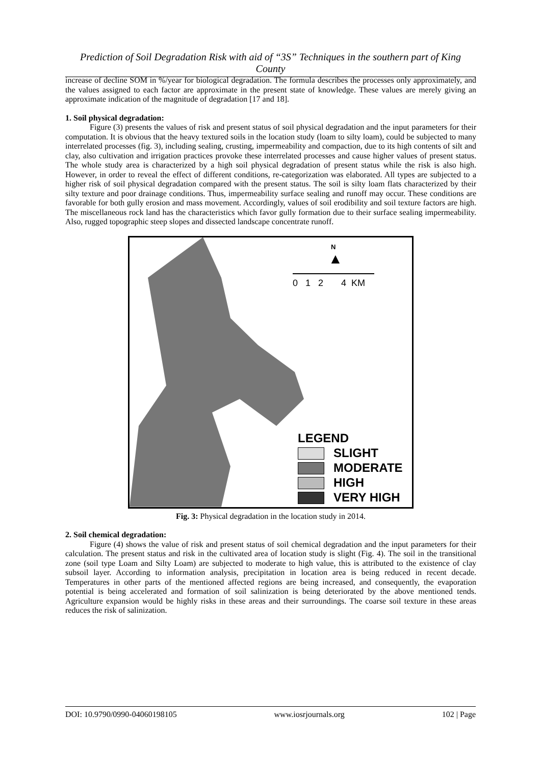Prediction of Soil Degradation Risk with aid of “3S” Techniques in the southern part of King County
increase of decline SOM in %/year for biological degradation. The formula describes the processes only approximately, and the values assigned to each factor are approximate in the present state of knowledge. These values are merely giving an approximate indication of the magnitude of degradation [17 and 18].
1. Soil physical degradation:
Figure (3) presents the values of risk and present status of soil physical degradation and the input parameters for their computation. It is obvious that the heavy textured soils in the location study (loam to silty loam), could be subjected to many interrelated processes (fig. 3), including sealing, crusting, impermeability and compaction, due to its high contents of silt and clay, also cultivation and irrigation practices provoke these interrelated processes and cause higher values of present status. The whole study area is characterized by a high soil physical degradation of present status while the risk is also high. However, in order to reveal the effect of different conditions, re-categorization was elaborated. All types are subjected to a higher risk of soil physical degradation compared with the present status. The soil is silty loam flats characterized by their silty texture and poor drainage conditions. Thus, impermeability surface sealing and runoff may occur. These conditions are favorable for both gully erosion and mass movement. Accordingly, values of soil erodibility and soil texture factors are high. The miscellaneous rock land has the characteristics which favor gully formation due to their surface sealing impermeability. Also, rugged topographic steep slopes and dissected landscape concentrate runoff.
N
▲
0 1 2 4 KM
LEGEND
SLIGHT
MODERATE
HIGH
VERY HIGH
Fig. 3: Physical degradation in the location study in 2014.
2. Soil chemical degradation:
Figure (4) shows the value of risk and present status of soil chemical degradation and the input parameters for their calculation. The present status and risk in the cultivated area of location study is slight (Fig. 4). The soil in the transitional zone (soil type Loam and Silty Loam) are subjected to moderate to high value, this is attributed to the existence of clay subsoil layer. According to information analysis, precipitation in location area is being reduced in recent decade. Temperatures in other parts of the mentioned affected regions are being increased, and consequently, the evaporation potential is being accelerated and formation of soil salinization is being deteriorated by the above mentioned tends. Agriculture expansion would be highly risks in these areas and their surroundings. The coarse soil texture in these areas reduces the risk of salinization.
DOI: 10.9790/0990-04060198105 www.iosrjournals.org 102 | Page